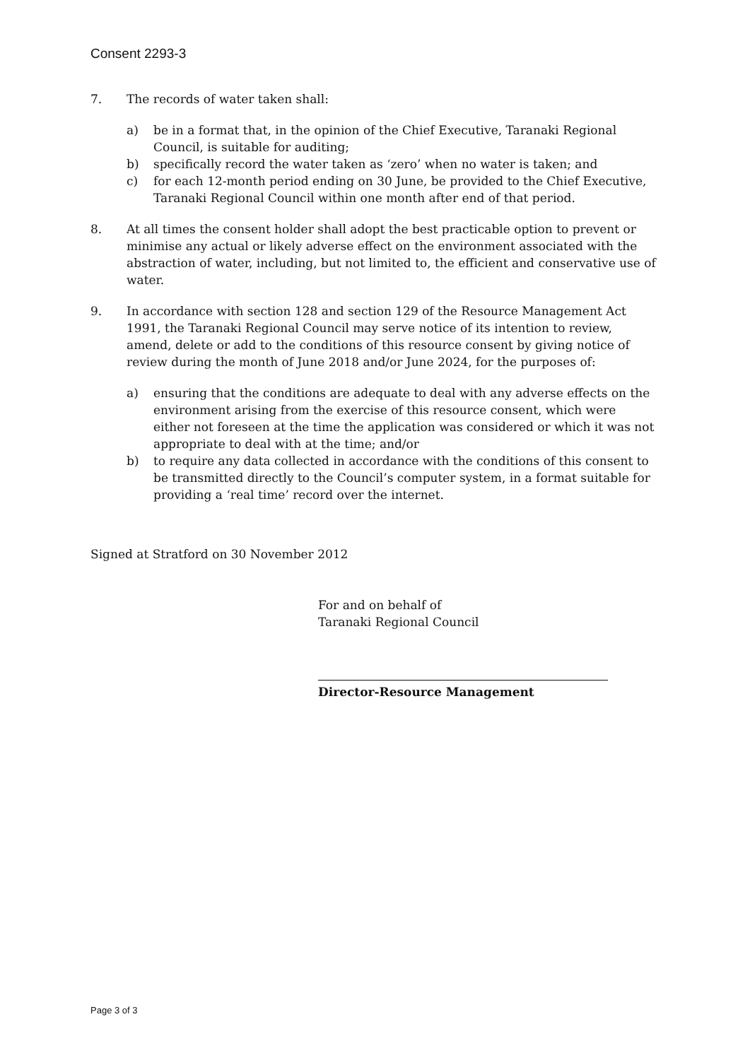Consent 2293-3
7. The records of water taken shall:
a) be in a format that, in the opinion of the Chief Executive, Taranaki Regional Council, is suitable for auditing;
b) specifically record the water taken as ‘zero’ when no water is taken; and
c) for each 12-month period ending on 30 June, be provided to the Chief Executive, Taranaki Regional Council within one month after end of that period.
8. At all times the consent holder shall adopt the best practicable option to prevent or minimise any actual or likely adverse effect on the environment associated with the abstraction of water, including, but not limited to, the efficient and conservative use of water.
9. In accordance with section 128 and section 129 of the Resource Management Act 1991, the Taranaki Regional Council may serve notice of its intention to review, amend, delete or add to the conditions of this resource consent by giving notice of review during the month of June 2018 and/or June 2024, for the purposes of:
a) ensuring that the conditions are adequate to deal with any adverse effects on the environment arising from the exercise of this resource consent, which were either not foreseen at the time the application was considered or which it was not appropriate to deal with at the time; and/or
b) to require any data collected in accordance with the conditions of this consent to be transmitted directly to the Council’s computer system, in a format suitable for providing a ‘real time’ record over the internet.
Signed at Stratford on 30 November 2012
For and on behalf of
Taranaki Regional Council
Director-Resource Management
Page 3 of 3